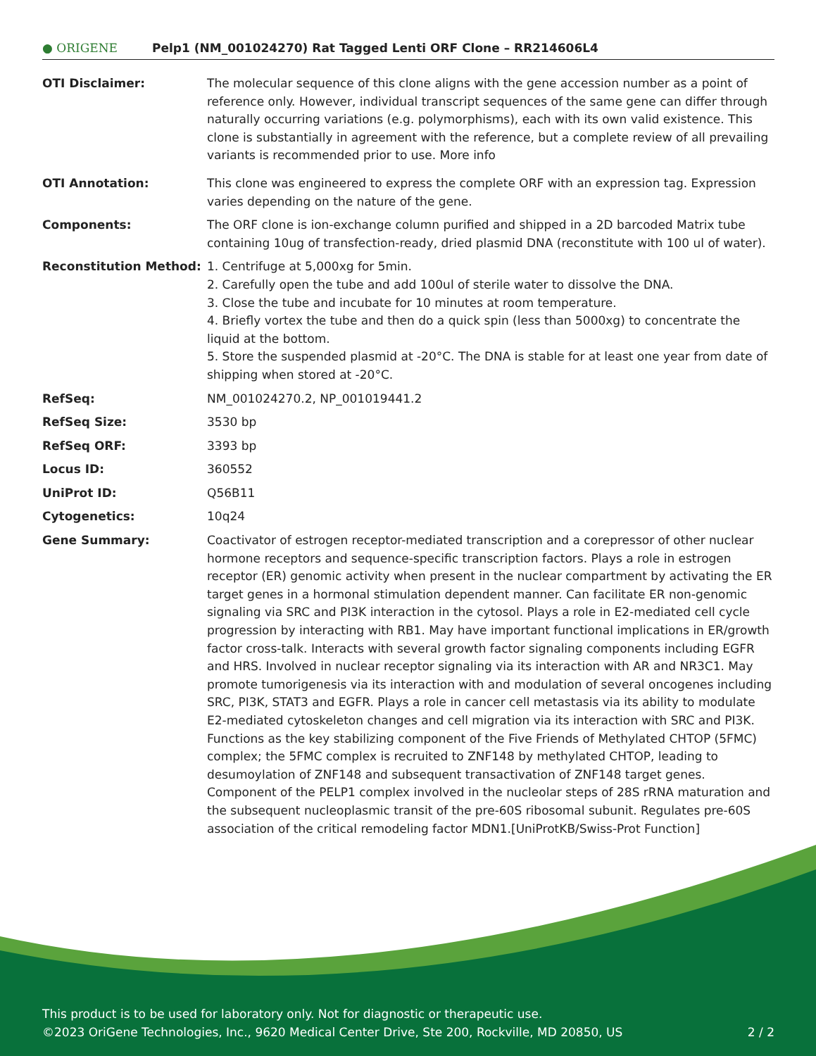● ORIGENE Pelp1 (NM_001024270) Rat Tagged Lenti ORF Clone – RR214606L4
| OTI Disclaimer: | The molecular sequence of this clone aligns with the gene accession number as a point of reference only. However, individual transcript sequences of the same gene can differ through naturally occurring variations (e.g. polymorphisms), each with its own valid existence. This clone is substantially in agreement with the reference, but a complete review of all prevailing variants is recommended prior to use. More info |
| OTI Annotation: | This clone was engineered to express the complete ORF with an expression tag. Expression varies depending on the nature of the gene. |
| Components: | The ORF clone is ion-exchange column purified and shipped in a 2D barcoded Matrix tube containing 10ug of transfection-ready, dried plasmid DNA (reconstitute with 100 ul of water). |
| Reconstitution Method: | 1. Centrifuge at 5,000xg for 5min. 2. Carefully open the tube and add 100ul of sterile water to dissolve the DNA. 3. Close the tube and incubate for 10 minutes at room temperature. 4. Briefly vortex the tube and then do a quick spin (less than 5000xg) to concentrate the liquid at the bottom. 5. Store the suspended plasmid at -20°C. The DNA is stable for at least one year from date of shipping when stored at -20°C. |
| RefSeq: | NM_001024270.2 , NP_001019441.2 |
| RefSeq Size: | 3530 bp |
| RefSeq ORF: | 3393 bp |
| Locus ID: | 360552 |
| UniProt ID: | Q56B11 |
| Cytogenetics: | 10q24 |
| Gene Summary: | Coactivator of estrogen receptor-mediated transcription and a corepressor of other nuclear hormone receptors and sequence-specific transcription factors. Plays a role in estrogen receptor (ER) genomic activity when present in the nuclear compartment by activating the ER target genes in a hormonal stimulation dependent manner. Can facilitate ER non-genomic signaling via SRC and PI3K interaction in the cytosol. Plays a role in E2-mediated cell cycle progression by interacting with RB1. May have important functional implications in ER/growth factor cross-talk. Interacts with several growth factor signaling components including EGFR and HRS. Involved in nuclear receptor signaling via its interaction with AR and NR3C1. May promote tumorigenesis via its interaction with and modulation of several oncogenes including SRC, PI3K, STAT3 and EGFR. Plays a role in cancer cell metastasis via its ability to modulate E2-mediated cytoskeleton changes and cell migration via its interaction with SRC and PI3K. Functions as the key stabilizing component of the Five Friends of Methylated CHTOP (5FMC) complex; the 5FMC complex is recruited to ZNF148 by methylated CHTOP, leading to desumoylation of ZNF148 and subsequent transactivation of ZNF148 target genes. Component of the PELP1 complex involved in the nucleolar steps of 28S rRNA maturation and the subsequent nucleoplasmic transit of the pre-60S ribosomal subunit. Regulates pre-60S association of the critical remodeling factor MDN1.[UniProtKB/Swiss-Prot Function] |
This product is to be used for laboratory only. Not for diagnostic or therapeutic use.
©2023 OriGene Technologies, Inc., 9620 Medical Center Drive, Ste 200, Rockville, MD 20850, US 2 / 2